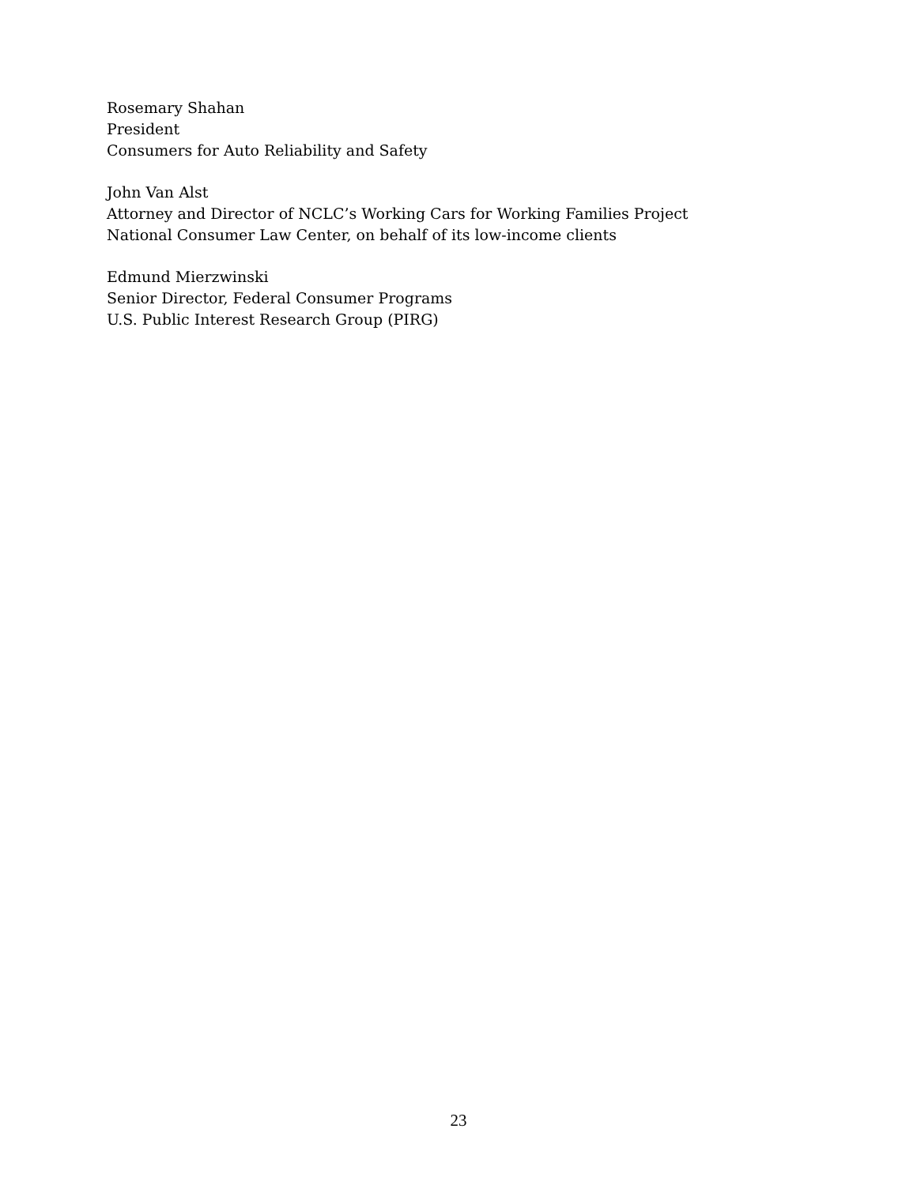Rosemary Shahan
President
Consumers for Auto Reliability and Safety
John Van Alst
Attorney and Director of NCLC’s Working Cars for Working Families Project
National Consumer Law Center, on behalf of its low-income clients
Edmund Mierzwinski
Senior Director, Federal Consumer Programs
U.S. Public Interest Research Group (PIRG)
23